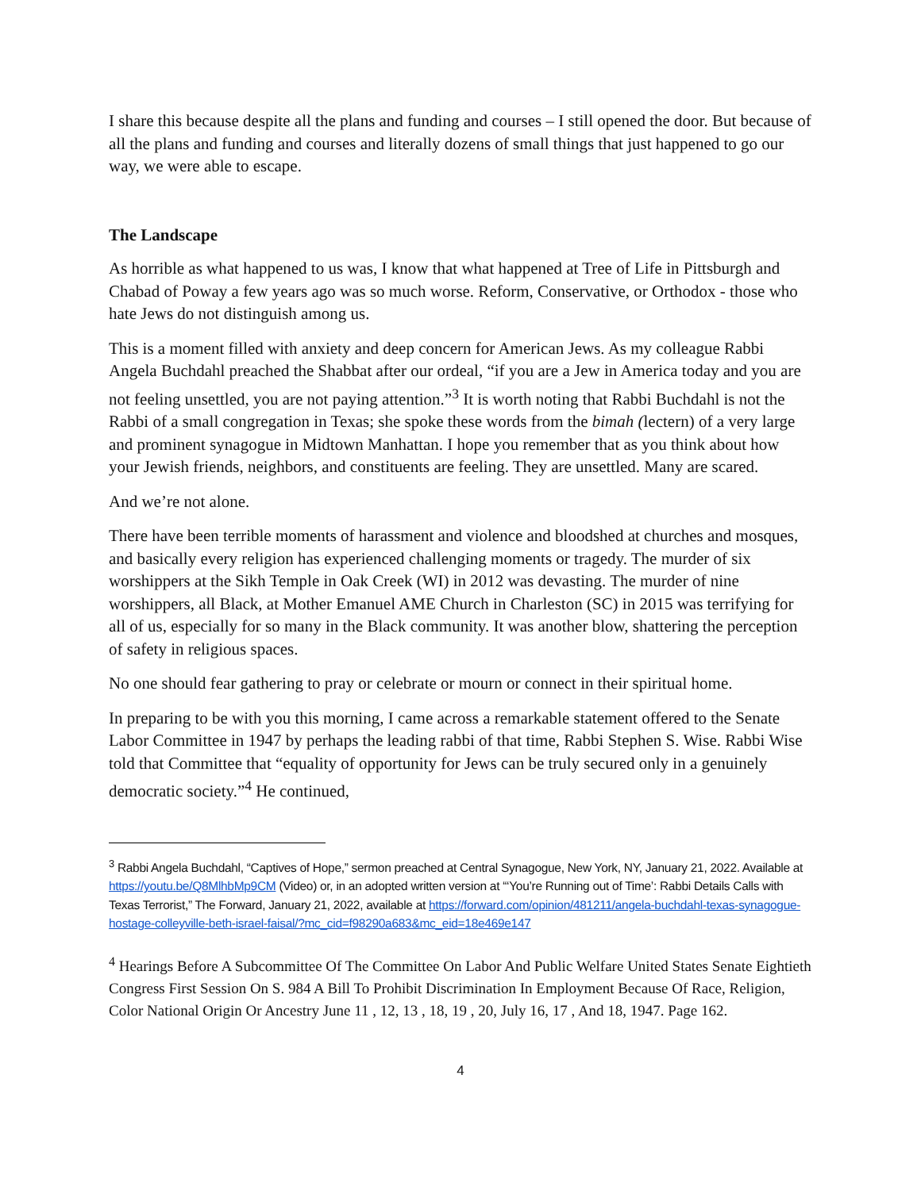I share this because despite all the plans and funding and courses – I still opened the door. But because of all the plans and funding and courses and literally dozens of small things that just happened to go our way, we were able to escape.
The Landscape
As horrible as what happened to us was, I know that what happened at Tree of Life in Pittsburgh and Chabad of Poway a few years ago was so much worse. Reform, Conservative, or Orthodox - those who hate Jews do not distinguish among us.
This is a moment filled with anxiety and deep concern for American Jews. As my colleague Rabbi Angela Buchdahl preached the Shabbat after our ordeal, “if you are a Jew in America today and you are not feeling unsettled, you are not paying attention.”<sup>3</sup> It is worth noting that Rabbi Buchdahl is not the Rabbi of a small congregation in Texas; she spoke these words from the bimah (lectern) of a very large and prominent synagogue in Midtown Manhattan. I hope you remember that as you think about how your Jewish friends, neighbors, and constituents are feeling. They are unsettled. Many are scared.
And we’re not alone.
There have been terrible moments of harassment and violence and bloodshed at churches and mosques, and basically every religion has experienced challenging moments or tragedy. The murder of six worshippers at the Sikh Temple in Oak Creek (WI) in 2012 was devasting. The murder of nine worshippers, all Black, at Mother Emanuel AME Church in Charleston (SC) in 2015 was terrifying for all of us, especially for so many in the Black community. It was another blow, shattering the perception of safety in religious spaces.
No one should fear gathering to pray or celebrate or mourn or connect in their spiritual home.
In preparing to be with you this morning, I came across a remarkable statement offered to the Senate Labor Committee in 1947 by perhaps the leading rabbi of that time, Rabbi Stephen S. Wise. Rabbi Wise told that Committee that “equality of opportunity for Jews can be truly secured only in a genuinely democratic society.”<sup>4</sup> He continued,
<sup>3</sup> Rabbi Angela Buchdahl, “Captives of Hope,” sermon preached at Central Synagogue, New York, NY, January 21, 2022. Available at https://youtu.be/Q8MlhbMp9CM (Video) or, in an adopted written version at “‘You’re Running out of Time’: Rabbi Details Calls with Texas Terrorist,” The Forward, January 21, 2022, available at https://forward.com/opinion/481211/angela-buchdahl-texas-synagogue-hostage-colleyville-beth-israel-faisal/?mc_cid=f98290a683&mc_eid=18e469e147
<sup>4</sup> Hearings Before A Subcommittee Of The Committee On Labor And Public Welfare United States Senate Eightieth Congress First Session On S. 984 A Bill To Prohibit Discrimination In Employment Because Of Race, Religion, Color National Origin Or Ancestry June 11 , 12, 13 , 18, 19 , 20, July 16, 17 , And 18, 1947. Page 162.
4